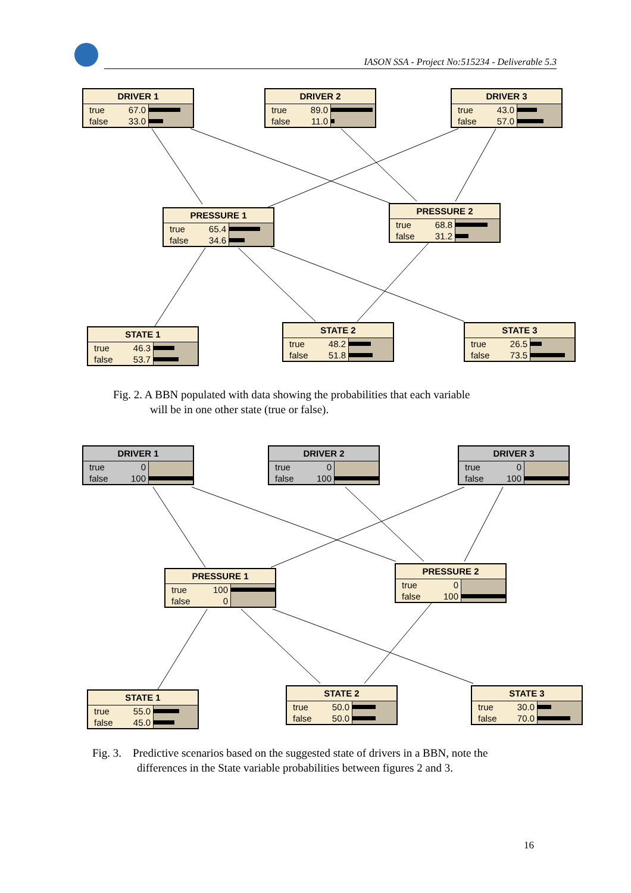IASON SSA - Project No:515234 - Deliverable 5.3
DRIVER 1
true 67.0
false 33.0
DRIVER 2
true 89.0
false 11.0
DRIVER 3
true 43.0
false 57.0
PRESSURE 1
true 65.4
false 34.6
PRESSURE 2
true 68.8
false 31.2
STATE 1
true 46.3
false 53.7
STATE 2
true 48.2
false 51.8
STATE 3
true 26.5
false 73.5
Fig. 2. A BBN populated with data showing the probabilities that each variable
will be in one other state (true or false).
DRIVER 1
true 0
false 100
DRIVER 2
true 0
false 100
DRIVER 3
true 0
false 100
PRESSURE 1
true 100
false 0
PRESSURE 2
true 0
false 100
STATE 1
true 55.0
false 45.0
STATE 2
true 50.0
false 50.0
STATE 3
true 30.0
false 70.0
Fig. 3. Predictive scenarios based on the suggested state of drivers in a BBN, note the
differences in the State variable probabilities between figures 2 and 3.
16